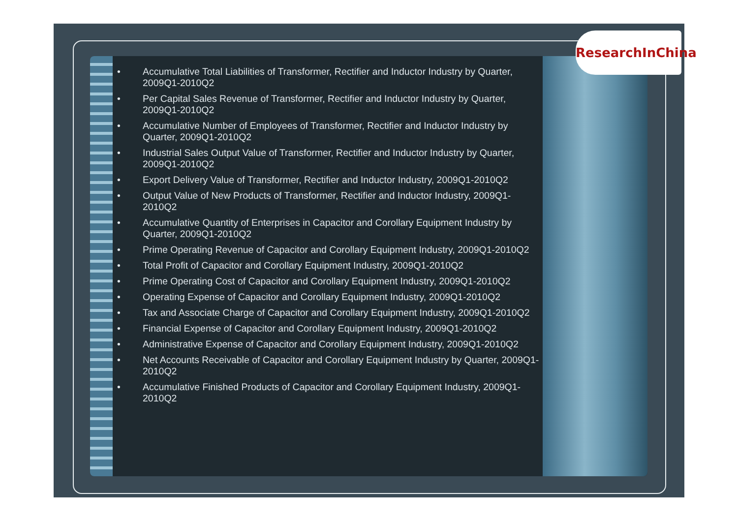ResearchInChina
• Accumulative Total Liabilities of Transformer, Rectifier and Inductor Industry by Quarter, 2009Q1-2010Q2
• Per Capital Sales Revenue of Transformer, Rectifier and Inductor Industry by Quarter, 2009Q1-2010Q2
• Accumulative Number of Employees of Transformer, Rectifier and Inductor Industry by Quarter, 2009Q1-2010Q2
• Industrial Sales Output Value of Transformer, Rectifier and Inductor Industry by Quarter, 2009Q1-2010Q2
• Export Delivery Value of Transformer, Rectifier and Inductor Industry, 2009Q1-2010Q2
• Output Value of New Products of Transformer, Rectifier and Inductor Industry, 2009Q1-2010Q2
• Accumulative Quantity of Enterprises in Capacitor and Corollary Equipment Industry by Quarter, 2009Q1-2010Q2
• Prime Operating Revenue of Capacitor and Corollary Equipment Industry, 2009Q1-2010Q2
• Total Profit of Capacitor and Corollary Equipment Industry, 2009Q1-2010Q2
• Prime Operating Cost of Capacitor and Corollary Equipment Industry, 2009Q1-2010Q2
• Operating Expense of Capacitor and Corollary Equipment Industry, 2009Q1-2010Q2
• Tax and Associate Charge of Capacitor and Corollary Equipment Industry, 2009Q1-2010Q2
• Financial Expense of Capacitor and Corollary Equipment Industry, 2009Q1-2010Q2
• Administrative Expense of Capacitor and Corollary Equipment Industry, 2009Q1-2010Q2
• Net Accounts Receivable of Capacitor and Corollary Equipment Industry by Quarter, 2009Q1-2010Q2
• Accumulative Finished Products of Capacitor and Corollary Equipment Industry, 2009Q1-2010Q2